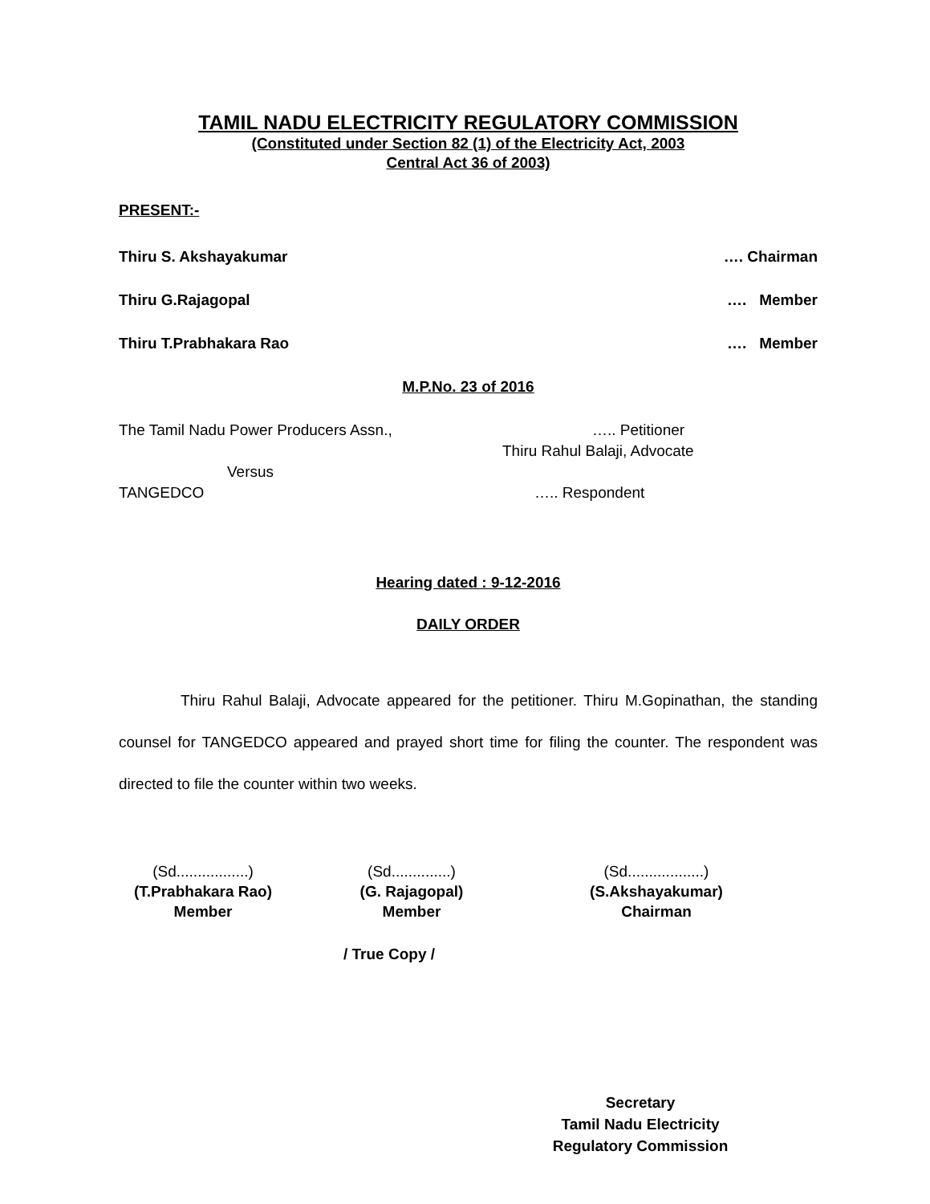TAMIL NADU ELECTRICITY REGULATORY COMMISSION
(Constituted under Section 82 (1) of the Electricity Act, 2003
Central Act 36 of 2003)
PRESENT:-
Thiru S. Akshayakumar …. Chairman
Thiru G.Rajagopal …. Member
Thiru T.Prabhakara Rao …. Member
M.P.No. 23 of 2016
The Tamil Nadu Power Producers Assn., ….. Petitioner
Thiru Rahul Balaji, Advocate
Versus
TANGEDCO ….. Respondent
Hearing dated : 9-12-2016
DAILY ORDER
Thiru Rahul Balaji, Advocate appeared for the petitioner. Thiru M.Gopinathan, the standing counsel for TANGEDCO appeared and prayed short time for filing the counter. The respondent was directed to file the counter within two weeks.
(Sd.................)
(T.Prabhakara Rao)
Member
(Sd..............)
(G. Rajagopal)
Member
(Sd..................)
(S.Akshayakumar)
Chairman
/ True Copy /
Secretary
Tamil Nadu Electricity
Regulatory Commission